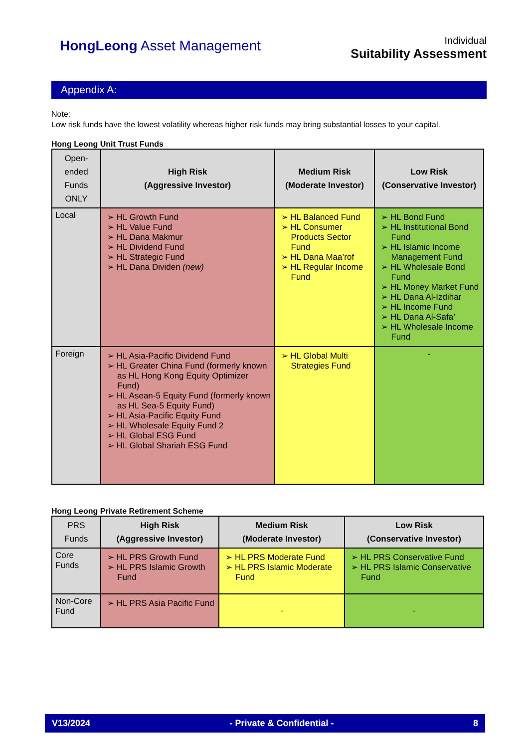HongLeong Asset Management
Individual
Suitability Assessment
Appendix A:
Note:
Low risk funds have the lowest volatility whereas higher risk funds may bring substantial losses to your capital.
Hong Leong Unit Trust Funds
| Open-ended Funds ONLY | High Risk (Aggressive Investor) | Medium Risk (Moderate Investor) | Low Risk (Conservative Investor) |
| --- | --- | --- | --- |
| Local | ➢ HL Growth Fund ➢ HL Value Fund ➢ HL Dana Makmur ➢ HL Dividend Fund ➢ HL Strategic Fund ➢ HL Dana Dividen (new) | ➢ HL Balanced Fund ➢ HL Consumer Products Sector Fund ➢ HL Dana Maa’rof ➢ HL Regular Income Fund | ➢ HL Bond Fund ➢ HL Institutional Bond Fund ➢ HL Islamic Income Management Fund ➢ HL Wholesale Bond Fund ➢ HL Money Market Fund ➢ HL Dana Al-Izdihar ➢ HL Income Fund ➢ HL Dana Al-Safa’ ➢ HL Wholesale Income Fund |
| Foreign | ➢ HL Asia-Pacific Dividend Fund ➢ HL Greater China Fund (formerly known as HL Hong Kong Equity Optimizer Fund) ➢ HL Asean-5 Equity Fund (formerly known as HL Sea-5 Equity Fund) ➢ HL Asia-Pacific Equity Fund ➢ HL Wholesale Equity Fund 2 ➢ HL Global ESG Fund ➢ HL Global Shariah ESG Fund | ➢ HL Global Multi Strategies Fund | - |
Hong Leong Private Retirement Scheme
| PRS Funds | High Risk (Aggressive Investor) | Medium Risk (Moderate Investor) | Low Risk (Conservative Investor) |
| --- | --- | --- | --- |
| Core Funds | ➢ HL PRS Growth Fund ➢ HL PRS Islamic Growth Fund | ➢ HL PRS Moderate Fund ➢ HL PRS Islamic Moderate Fund | ➢ HL PRS Conservative Fund ➢ HL PRS Islamic Conservative Fund |
| Non-Core Fund | ➢ HL PRS Asia Pacific Fund | - | - |
V13/2024 - Private & Confidential - 8